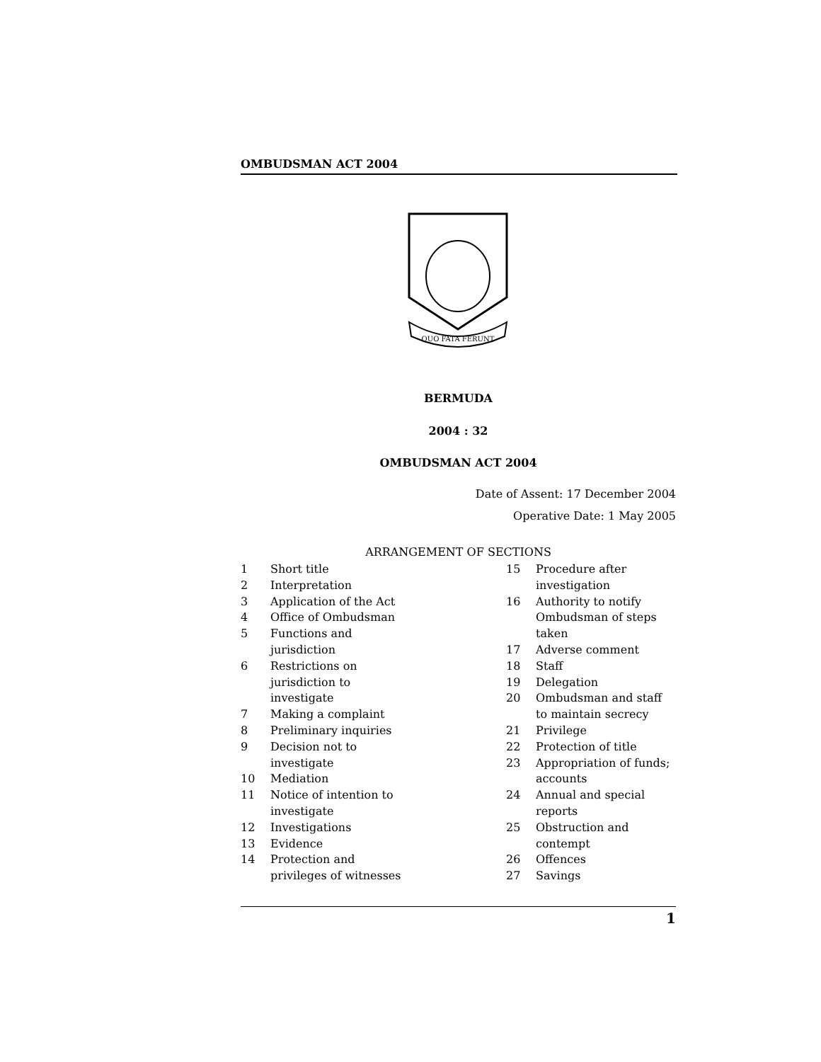OMBUDSMAN ACT 2004
QUO FATA FERUNT
BERMUDA
2004 : 32
OMBUDSMAN ACT 2004
Date of Assent: 17 December 2004
Operative Date: 1 May 2005
ARRANGEMENT OF SECTIONS
1 Short title
2 Interpretation
3 Application of the Act
4 Office of Ombudsman
5 Functions and
jurisdiction
6 Restrictions on
jurisdiction to
investigate
7 Making a complaint
8 Preliminary inquiries
9 Decision not to
investigate
10 Mediation
11 Notice of intention to
investigate
12 Investigations
13 Evidence
14 Protection and
privileges of witnesses
15 Procedure after
investigation
16 Authority to notify
Ombudsman of steps
taken
17 Adverse comment
18 Staff
19 Delegation
20 Ombudsman and staff
to maintain secrecy
21 Privilege
22 Protection of title
23 Appropriation of funds;
accounts
24 Annual and special
reports
25 Obstruction and
contempt
26 Offences
27 Savings
1